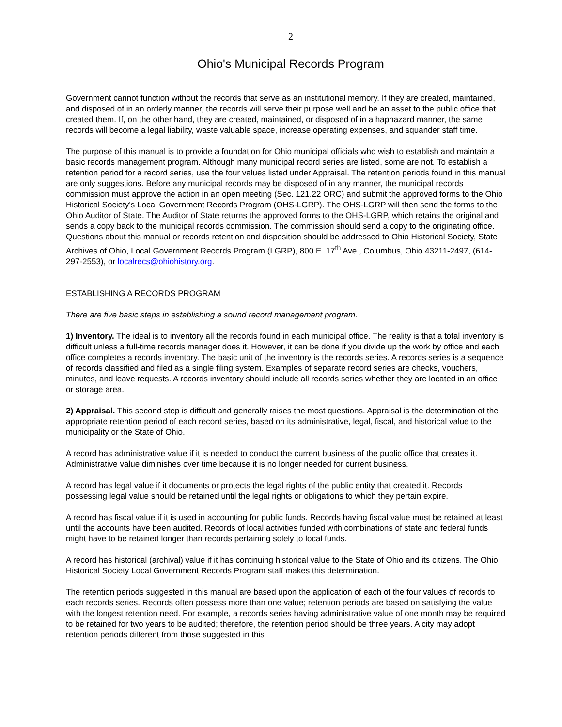2
Ohio's Municipal Records Program
Government cannot function without the records that serve as an institutional memory. If they are created, maintained, and disposed of in an orderly manner, the records will serve their purpose well and be an asset to the public office that created them. If, on the other hand, they are created, maintained, or disposed of in a haphazard manner, the same records will become a legal liability, waste valuable space, increase operating expenses, and squander staff time.
The purpose of this manual is to provide a foundation for Ohio municipal officials who wish to establish and maintain a basic records management program. Although many municipal record series are listed, some are not. To establish a retention period for a record series, use the four values listed under Appraisal. The retention periods found in this manual are only suggestions. Before any municipal records may be disposed of in any manner, the municipal records commission must approve the action in an open meeting (Sec. 121.22 ORC) and submit the approved forms to the Ohio Historical Society’s Local Government Records Program (OHS-LGRP). The OHS-LGRP will then send the forms to the Ohio Auditor of State. The Auditor of State returns the approved forms to the OHS-LGRP, which retains the original and sends a copy back to the municipal records commission. The commission should send a copy to the originating office. Questions about this manual or records retention and disposition should be addressed to Ohio Historical Society, State Archives of Ohio, Local Government Records Program (LGRP), 800 E. 17<sup>th</sup> Ave., Columbus, Ohio 43211-2497, (614-297-2553), or localrecs@ohiohistory.org.
ESTABLISHING A RECORDS PROGRAM
There are five basic steps in establishing a sound record management program.
1) Inventory. The ideal is to inventory all the records found in each municipal office. The reality is that a total inventory is difficult unless a full-time records manager does it. However, it can be done if you divide up the work by office and each office completes a records inventory. The basic unit of the inventory is the records series. A records series is a sequence of records classified and filed as a single filing system. Examples of separate record series are checks, vouchers, minutes, and leave requests. A records inventory should include all records series whether they are located in an office or storage area.
2) Appraisal. This second step is difficult and generally raises the most questions. Appraisal is the determination of the appropriate retention period of each record series, based on its administrative, legal, fiscal, and historical value to the municipality or the State of Ohio.
A record has administrative value if it is needed to conduct the current business of the public office that creates it. Administrative value diminishes over time because it is no longer needed for current business.
A record has legal value if it documents or protects the legal rights of the public entity that created it. Records possessing legal value should be retained until the legal rights or obligations to which they pertain expire.
A record has fiscal value if it is used in accounting for public funds. Records having fiscal value must be retained at least until the accounts have been audited. Records of local activities funded with combinations of state and federal funds might have to be retained longer than records pertaining solely to local funds.
A record has historical (archival) value if it has continuing historical value to the State of Ohio and its citizens. The Ohio Historical Society Local Government Records Program staff makes this determination.
The retention periods suggested in this manual are based upon the application of each of the four values of records to each records series. Records often possess more than one value; retention periods are based on satisfying the value with the longest retention need. For example, a records series having administrative value of one month may be required to be retained for two years to be audited; therefore, the retention period should be three years. A city may adopt retention periods different from those suggested in this